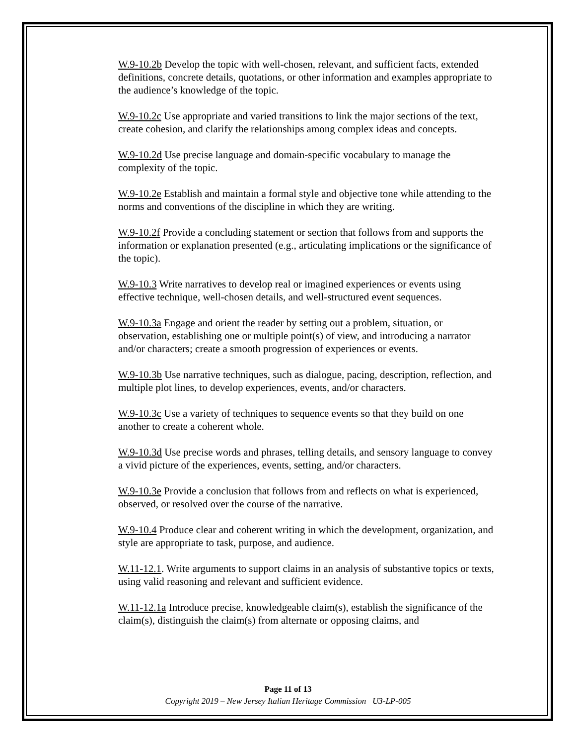W.9-10.2b Develop the topic with well-chosen, relevant, and sufficient facts, extended definitions, concrete details, quotations, or other information and examples appropriate to the audience’s knowledge of the topic.
W.9-10.2c Use appropriate and varied transitions to link the major sections of the text, create cohesion, and clarify the relationships among complex ideas and concepts.
W.9-10.2d Use precise language and domain-specific vocabulary to manage the complexity of the topic.
W.9-10.2e Establish and maintain a formal style and objective tone while attending to the norms and conventions of the discipline in which they are writing.
W.9-10.2f Provide a concluding statement or section that follows from and supports the information or explanation presented (e.g., articulating implications or the significance of the topic).
W.9-10.3 Write narratives to develop real or imagined experiences or events using effective technique, well-chosen details, and well-structured event sequences.
W.9-10.3a Engage and orient the reader by setting out a problem, situation, or observation, establishing one or multiple point(s) of view, and introducing a narrator and/or characters; create a smooth progression of experiences or events.
W.9-10.3b Use narrative techniques, such as dialogue, pacing, description, reflection, and multiple plot lines, to develop experiences, events, and/or characters.
W.9-10.3c Use a variety of techniques to sequence events so that they build on one another to create a coherent whole.
W.9-10.3d Use precise words and phrases, telling details, and sensory language to convey a vivid picture of the experiences, events, setting, and/or characters.
W.9-10.3e Provide a conclusion that follows from and reflects on what is experienced, observed, or resolved over the course of the narrative.
W.9-10.4 Produce clear and coherent writing in which the development, organization, and style are appropriate to task, purpose, and audience.
W.11-12.1. Write arguments to support claims in an analysis of substantive topics or texts, using valid reasoning and relevant and sufficient evidence.
W.11-12.1a Introduce precise, knowledgeable claim(s), establish the significance of the claim(s), distinguish the claim(s) from alternate or opposing claims, and
Page 11 of 13
Copyright 2019 – New Jersey Italian Heritage Commission U3-LP-005